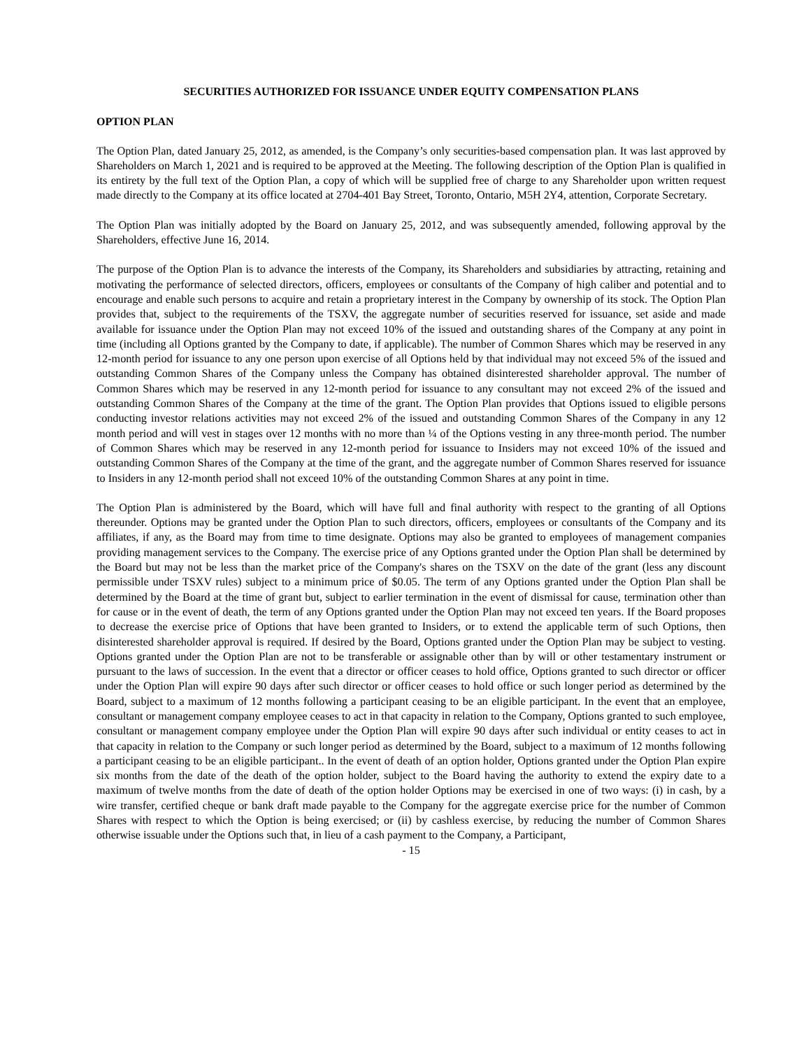SECURITIES AUTHORIZED FOR ISSUANCE UNDER EQUITY COMPENSATION PLANS
OPTION PLAN
The Option Plan, dated January 25, 2012, as amended, is the Company’s only securities-based compensation plan. It was last approved by Shareholders on March 1, 2021 and is required to be approved at the Meeting. The following description of the Option Plan is qualified in its entirety by the full text of the Option Plan, a copy of which will be supplied free of charge to any Shareholder upon written request made directly to the Company at its office located at 2704-401 Bay Street, Toronto, Ontario, M5H 2Y4, attention, Corporate Secretary.
The Option Plan was initially adopted by the Board on January 25, 2012, and was subsequently amended, following approval by the Shareholders, effective June 16, 2014.
The purpose of the Option Plan is to advance the interests of the Company, its Shareholders and subsidiaries by attracting, retaining and motivating the performance of selected directors, officers, employees or consultants of the Company of high caliber and potential and to encourage and enable such persons to acquire and retain a proprietary interest in the Company by ownership of its stock. The Option Plan provides that, subject to the requirements of the TSXV, the aggregate number of securities reserved for issuance, set aside and made available for issuance under the Option Plan may not exceed 10% of the issued and outstanding shares of the Company at any point in time (including all Options granted by the Company to date, if applicable). The number of Common Shares which may be reserved in any 12-month period for issuance to any one person upon exercise of all Options held by that individual may not exceed 5% of the issued and outstanding Common Shares of the Company unless the Company has obtained disinterested shareholder approval. The number of Common Shares which may be reserved in any 12-month period for issuance to any consultant may not exceed 2% of the issued and outstanding Common Shares of the Company at the time of the grant. The Option Plan provides that Options issued to eligible persons conducting investor relations activities may not exceed 2% of the issued and outstanding Common Shares of the Company in any 12 month period and will vest in stages over 12 months with no more than ¼ of the Options vesting in any three-month period. The number of Common Shares which may be reserved in any 12-month period for issuance to Insiders may not exceed 10% of the issued and outstanding Common Shares of the Company at the time of the grant, and the aggregate number of Common Shares reserved for issuance to Insiders in any 12-month period shall not exceed 10% of the outstanding Common Shares at any point in time.
The Option Plan is administered by the Board, which will have full and final authority with respect to the granting of all Options thereunder. Options may be granted under the Option Plan to such directors, officers, employees or consultants of the Company and its affiliates, if any, as the Board may from time to time designate. Options may also be granted to employees of management companies providing management services to the Company. The exercise price of any Options granted under the Option Plan shall be determined by the Board but may not be less than the market price of the Company's shares on the TSXV on the date of the grant (less any discount permissible under TSXV rules) subject to a minimum price of $0.05. The term of any Options granted under the Option Plan shall be determined by the Board at the time of grant but, subject to earlier termination in the event of dismissal for cause, termination other than for cause or in the event of death, the term of any Options granted under the Option Plan may not exceed ten years. If the Board proposes to decrease the exercise price of Options that have been granted to Insiders, or to extend the applicable term of such Options, then disinterested shareholder approval is required. If desired by the Board, Options granted under the Option Plan may be subject to vesting. Options granted under the Option Plan are not to be transferable or assignable other than by will or other testamentary instrument or pursuant to the laws of succession. In the event that a director or officer ceases to hold office, Options granted to such director or officer under the Option Plan will expire 90 days after such director or officer ceases to hold office or such longer period as determined by the Board, subject to a maximum of 12 months following a participant ceasing to be an eligible participant. In the event that an employee, consultant or management company employee ceases to act in that capacity in relation to the Company, Options granted to such employee, consultant or management company employee under the Option Plan will expire 90 days after such individual or entity ceases to act in that capacity in relation to the Company or such longer period as determined by the Board, subject to a maximum of 12 months following a participant ceasing to be an eligible participant.. In the event of death of an option holder, Options granted under the Option Plan expire six months from the date of the death of the option holder, subject to the Board having the authority to extend the expiry date to a maximum of twelve months from the date of death of the option holder Options may be exercised in one of two ways: (i) in cash, by a wire transfer, certified cheque or bank draft made payable to the Company for the aggregate exercise price for the number of Common Shares with respect to which the Option is being exercised; or (ii) by cashless exercise, by reducing the number of Common Shares otherwise issuable under the Options such that, in lieu of a cash payment to the Company, a Participant,
- 15